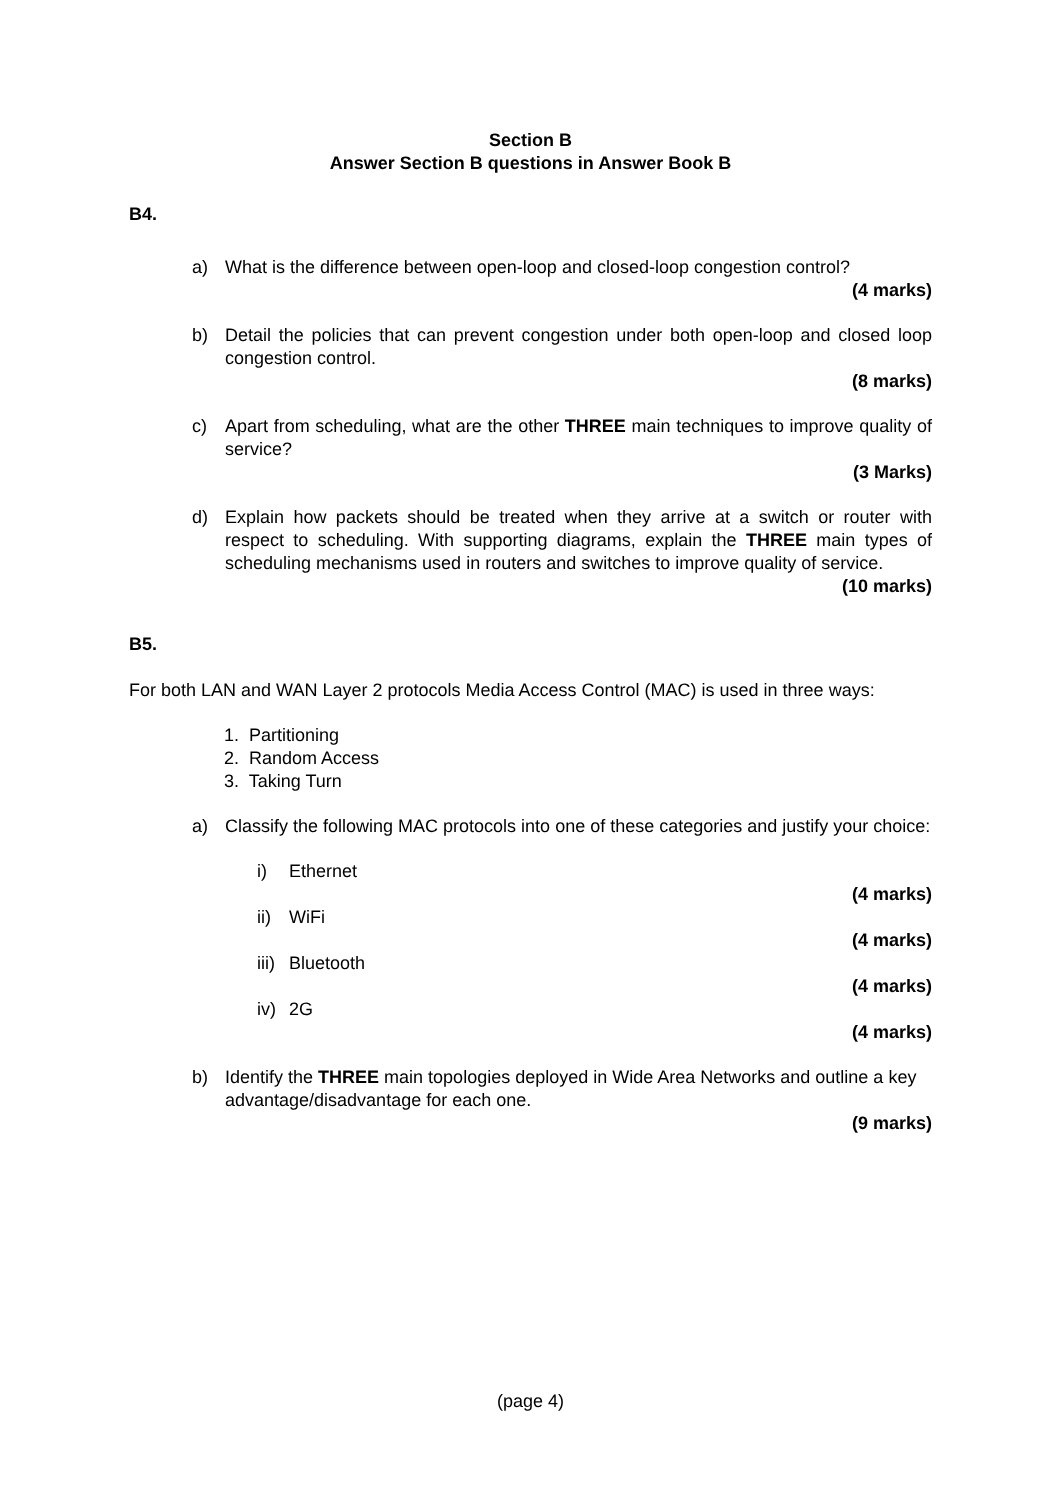Section B
Answer Section B questions in Answer Book B
B4.
a) What is the difference between open-loop and closed-loop congestion control?
(4 marks)
b) Detail the policies that can prevent congestion under both open-loop and closed loop congestion control.
(8 marks)
c) Apart from scheduling, what are the other THREE main techniques to improve quality of service?
(3 Marks)
d) Explain how packets should be treated when they arrive at a switch or router with respect to scheduling. With supporting diagrams, explain the THREE main types of scheduling mechanisms used in routers and switches to improve quality of service.
(10 marks)
B5.
For both LAN and WAN Layer 2 protocols Media Access Control (MAC) is used in three ways:
1. Partitioning
2. Random Access
3. Taking Turn
a) Classify the following MAC protocols into one of these categories and justify your choice:
i) Ethernet
(4 marks)
ii) WiFi
(4 marks)
iii) Bluetooth
(4 marks)
iv) 2G
(4 marks)
b) Identify the THREE main topologies deployed in Wide Area Networks and outline a key advantage/disadvantage for each one.
(9 marks)
(page 4)